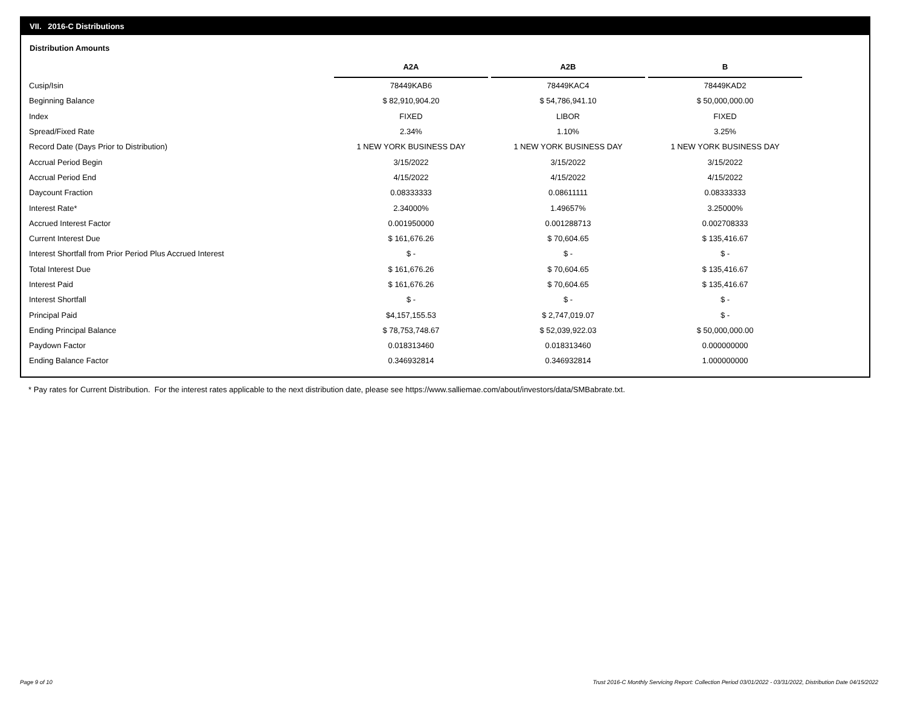VII. 2016-C Distributions
Distribution Amounts
| | A2A | | A2B | | B |
| --- | --- | --- | --- | --- | --- |
| Cusip/Isin | 78449KAB6 | | 78449KAC4 | | 78449KAD2 |
| Beginning Balance | $ 82,910,904.20 | | $ 54,786,941.10 | | $ 50,000,000.00 |
| Index | FIXED | | LIBOR | | FIXED |
| Spread/Fixed Rate | 2.34% | | 1.10% | | 3.25% |
| Record Date (Days Prior to Distribution) | 1 NEW YORK BUSINESS DAY | | 1 NEW YORK BUSINESS DAY | | 1 NEW YORK BUSINESS DAY |
| Accrual Period Begin | 3/15/2022 | | 3/15/2022 | | 3/15/2022 |
| Accrual Period End | 4/15/2022 | | 4/15/2022 | | 4/15/2022 |
| Daycount Fraction | 0.08333333 | | 0.08611111 | | 0.08333333 |
| Interest Rate* | 2.34000% | | 1.49657% | | 3.25000% |
| Accrued Interest Factor | 0.001950000 | | 0.001288713 | | 0.002708333 |
| Current Interest Due | $ 161,676.26 | | $ 70,604.65 | | $ 135,416.67 |
| Interest Shortfall from Prior Period Plus Accrued Interest | $ - | | $ - | | $ - |
| Total Interest Due | $ 161,676.26 | | $ 70,604.65 | | $ 135,416.67 |
| Interest Paid | $ 161,676.26 | | $ 70,604.65 | | $ 135,416.67 |
| Interest Shortfall | $ - | | $ - | | $ - |
| Principal Paid | $4,157,155.53 | | $ 2,747,019.07 | | $ - |
| Ending Principal Balance | $ 78,753,748.67 | | $ 52,039,922.03 | | $ 50,000,000.00 |
| Paydown Factor | 0.018313460 | | 0.018313460 | | 0.000000000 |
| Ending Balance Factor | 0.346932814 | | 0.346932814 | | 1.000000000 |
* Pay rates for Current Distribution. For the interest rates applicable to the next distribution date, please see https://www.salliemae.com/about/investors/data/SMBabrate.txt.
Page 9 of 10
Trust 2016-C Monthly Servicing Report: Collection Period 03/01/2022 - 03/31/2022, Distribution Date 04/15/2022